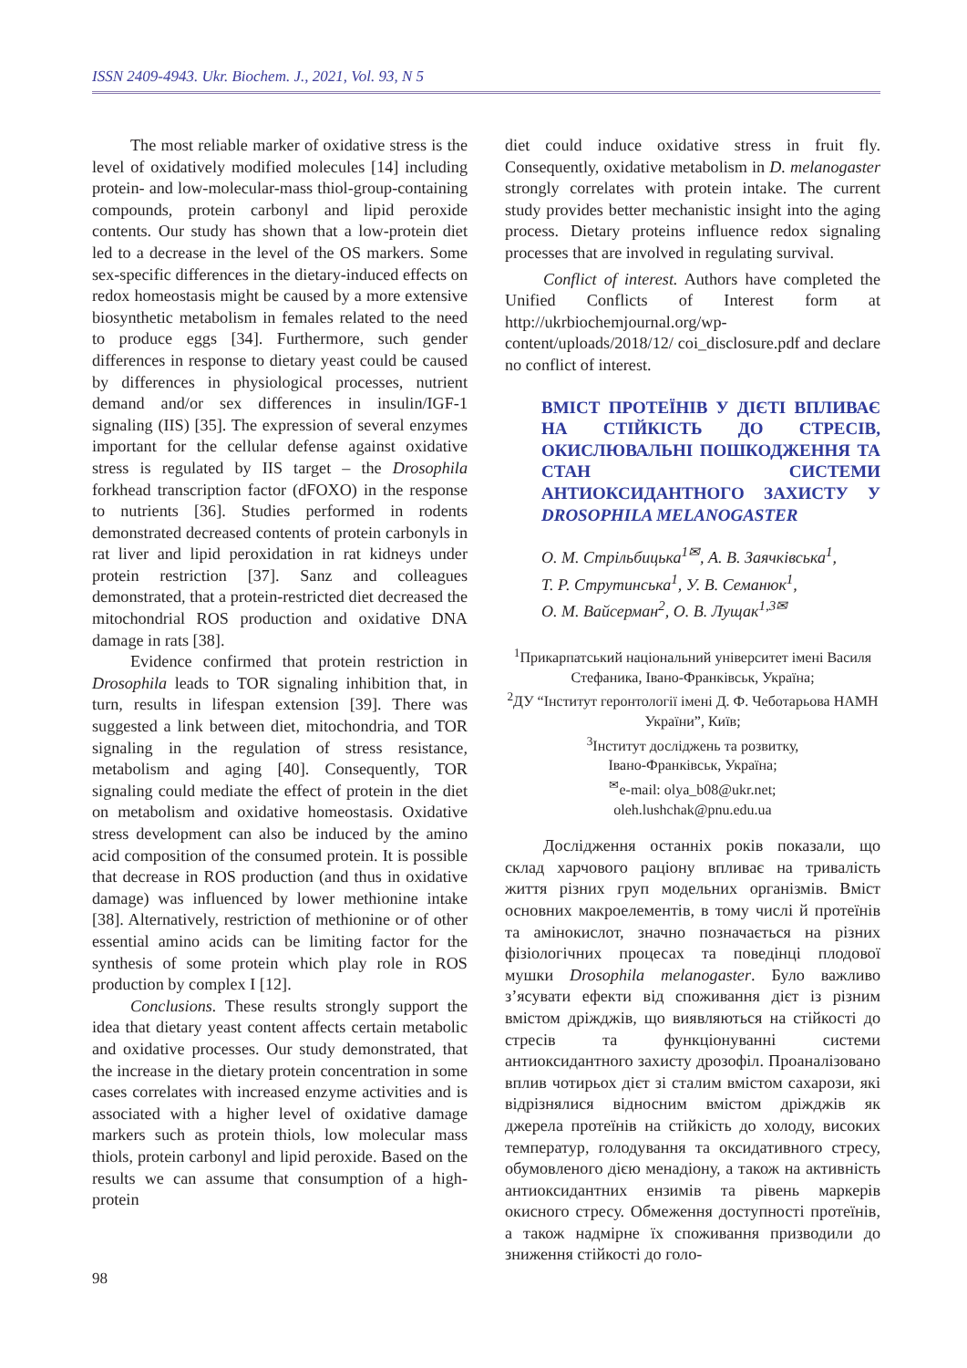ISSN 2409-4943. Ukr. Biochem. J., 2021, Vol. 93, N 5
The most reliable marker of oxidative stress is the level of oxidatively modified molecules [14] including protein- and low-molecular-mass thiol-group-containing compounds, protein carbonyl and lipid peroxide contents. Our study has shown that a low-protein diet led to a decrease in the level of the OS markers. Some sex-specific differences in the dietary-induced effects on redox homeostasis might be caused by a more extensive biosynthetic metabolism in females related to the need to produce eggs [34]. Furthermore, such gender differences in response to dietary yeast could be caused by differences in physiological processes, nutrient demand and/or sex differences in insulin/IGF-1 signaling (IIS) [35]. The expression of several enzymes important for the cellular defense against oxidative stress is regulated by IIS target – the Drosophila forkhead transcription factor (dFOXO) in the response to nutrients [36]. Studies performed in rodents demonstrated decreased contents of protein carbonyls in rat liver and lipid peroxidation in rat kidneys under protein restriction [37]. Sanz and colleagues demonstrated, that a protein-restricted diet decreased the mitochondrial ROS production and oxidative DNA damage in rats [38].
Evidence confirmed that protein restriction in Drosophila leads to TOR signaling inhibition that, in turn, results in lifespan extension [39]. There was suggested a link between diet, mitochondria, and TOR signaling in the regulation of stress resistance, metabolism and aging [40]. Consequently, TOR signaling could mediate the effect of protein in the diet on metabolism and oxidative homeostasis. Oxidative stress development can also be induced by the amino acid composition of the consumed protein. It is possible that decrease in ROS production (and thus in oxidative damage) was influenced by lower methionine intake [38]. Alternatively, restriction of methionine or of other essential amino acids can be limiting factor for the synthesis of some protein which play role in ROS production by complex I [12].
Conclusions. These results strongly support the idea that dietary yeast content affects certain metabolic and oxidative processes. Our study demonstrated, that the increase in the dietary protein concentration in some cases correlates with increased enzyme activities and is associated with a higher level of oxidative damage markers such as protein thiols, low molecular mass thiols, protein carbonyl and lipid peroxide. Based on the results we can assume that consumption of a high-protein
diet could induce oxidative stress in fruit fly. Consequently, oxidative metabolism in D. melanogaster strongly correlates with protein intake. The current study provides better mechanistic insight into the aging process. Dietary proteins influence redox signaling processes that are involved in regulating survival.
Conflict of interest. Authors have completed the Unified Conflicts of Interest form at http://ukrbiochemjournal.org/wp-content/uploads/2018/12/ coi_disclosure.pdf and declare no conflict of interest.
ВМІСТ ПРОТЕЇНІВ У ДІЄТІ ВПЛИВАЄ НА СТІЙКІСТЬ ДО СТРЕСІВ, ОКИСЛЮВАЛЬНІ ПОШКОДЖЕННЯ ТА СТАН СИСТЕМИ АНТИОКСИДАНТНОГО ЗАХИСТУ У DROSOPHILA MELANOGASTER
О. М. Стрільбицька<sup>1✉</sup>, А. В. Заячківська<sup>1</sup>,
Т. Р. Струтинська<sup>1</sup>, У. В. Семанюк<sup>1</sup>,
О. М. Вайсерман<sup>2</sup>, О. В. Лущак<sup>1,3✉</sup>
<sup>1</sup> Прикарпатський національний університет імені Василя Стефаника, Івано-Франківськ, Україна;
<sup>2</sup> ДУ “Інститут геронтології імені Д. Ф. Чеботарьова НАМН України”, Київ;
<sup>3</sup> Інститут досліджень та розвитку,
Івано-Франківськ, Україна;
<sup>✉</sup>e-mail: olya_b08@ukr.net;
oleh.lushchak@pnu.edu.ua
Дослідження останніх років показали, що склад харчового раціону впливає на тривалість життя різних груп модельних організмів. Вміст основних макроелементів, в тому числі й протеїнів та амінокислот, значно позначається на різних фізіологічних процесах та поведінці плодової мушки Drosophila melanogaster. Було важливо з’ясувати ефекти від споживання дієт із різним вмістом дріжджів, що виявляються на стійкості до стресів та функціонуванні системи антиоксидантного захисту дрозофіл. Проаналізовано вплив чотирьох дієт зі сталим вмістом сахарози, які відрізнялися відносним вмістом дріжджів як джерела протеїнів на стійкість до холоду, високих температур, голодування та оксидативного стресу, обумовленого дією менадіону, а також на активність антиоксидантних ензимів та рівень маркерів окисного стресу. Обмеження доступності протеїнів, а також надмірне їх споживання призводили до зниження стійкості до голо-
98